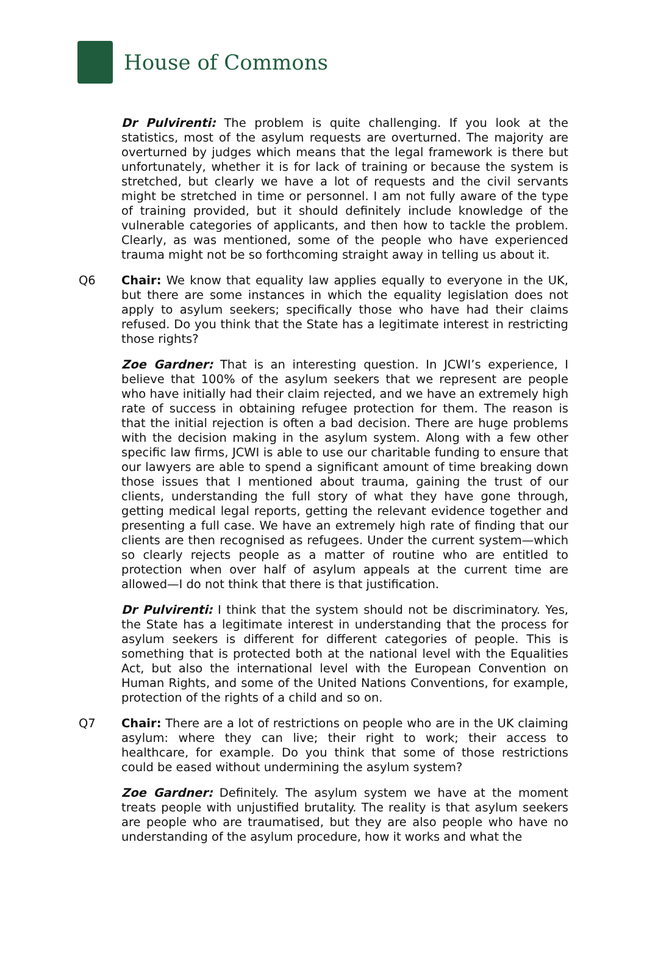House of Commons
Dr Pulvirenti: The problem is quite challenging. If you look at the statistics, most of the asylum requests are overturned. The majority are overturned by judges which means that the legal framework is there but unfortunately, whether it is for lack of training or because the system is stretched, but clearly we have a lot of requests and the civil servants might be stretched in time or personnel. I am not fully aware of the type of training provided, but it should definitely include knowledge of the vulnerable categories of applicants, and then how to tackle the problem. Clearly, as was mentioned, some of the people who have experienced trauma might not be so forthcoming straight away in telling us about it.
Q6 Chair: We know that equality law applies equally to everyone in the UK, but there are some instances in which the equality legislation does not apply to asylum seekers; specifically those who have had their claims refused. Do you think that the State has a legitimate interest in restricting those rights?
Zoe Gardner: That is an interesting question. In JCWI’s experience, I believe that 100% of the asylum seekers that we represent are people who have initially had their claim rejected, and we have an extremely high rate of success in obtaining refugee protection for them. The reason is that the initial rejection is often a bad decision. There are huge problems with the decision making in the asylum system. Along with a few other specific law firms, JCWI is able to use our charitable funding to ensure that our lawyers are able to spend a significant amount of time breaking down those issues that I mentioned about trauma, gaining the trust of our clients, understanding the full story of what they have gone through, getting medical legal reports, getting the relevant evidence together and presenting a full case. We have an extremely high rate of finding that our clients are then recognised as refugees. Under the current system—which so clearly rejects people as a matter of routine who are entitled to protection when over half of asylum appeals at the current time are allowed—I do not think that there is that justification.
Dr Pulvirenti: I think that the system should not be discriminatory. Yes, the State has a legitimate interest in understanding that the process for asylum seekers is different for different categories of people. This is something that is protected both at the national level with the Equalities Act, but also the international level with the European Convention on Human Rights, and some of the United Nations Conventions, for example, protection of the rights of a child and so on.
Q7 Chair: There are a lot of restrictions on people who are in the UK claiming asylum: where they can live; their right to work; their access to healthcare, for example. Do you think that some of those restrictions could be eased without undermining the asylum system?
Zoe Gardner: Definitely. The asylum system we have at the moment treats people with unjustified brutality. The reality is that asylum seekers are people who are traumatised, but they are also people who have no understanding of the asylum procedure, how it works and what the